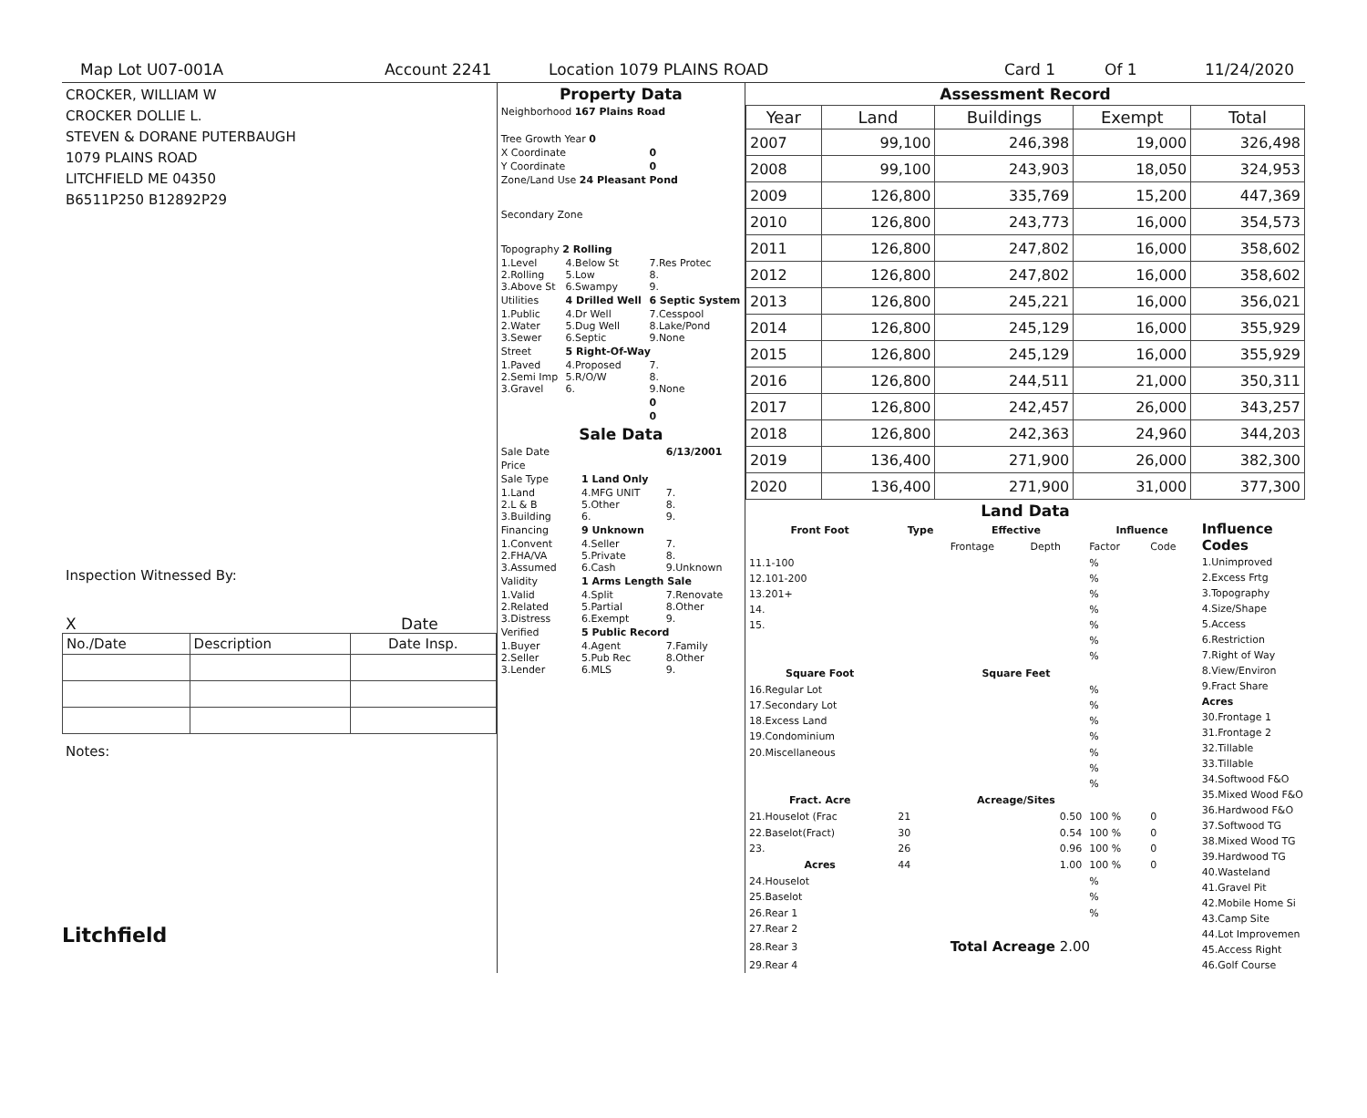Map Lot U07-001A Account 2241 Location 1079 PLAINS ROAD Card 1 Of 1 11/24/2020
CROCKER, WILLIAM W
CROCKER DOLLIE L.
STEVEN & DORANE PUTERBAUGH
1079 PLAINS ROAD
LITCHFIELD ME 04350
B6511P250 B12892P29
Inspection Witnessed By:
X Date
| No./Date | Description | Date Insp. |
| --- | --- | --- |
Notes:
Litchfield
Property Data
| Neighborhood 167 Plains Road | | |
| Tree Growth Year 0 | | |
| X Coordinate | | 0 |
| Y Coordinate | | 0 |
| Zone/Land Use 24 Pleasant Pond | | |
| Secondary Zone | | |
| Topography 2 Rolling | | |
| 1.Level 2.Rolling 3.Above St | 4.Below St 5.Low 6.Swampy | 7.Res Protec 8. 9. |
| Utilities | 4 Drilled Well | 6 Septic System |
| 1.Public 2.Water 3.Sewer | 4.Dr Well 5.Dug Well 6.Septic | 7.Cesspool 8.Lake/Pond 9.None |
| Street | 5 Right-Of-Way | |
| 1.Paved 2.Semi Imp 3.Gravel | 4.Proposed 5.R/O/W 6. | 7. 8. 9.None |
| | | 0 |
| | | 0 |
Sale Data
| Sale Date | | 6/13/2001 |
| Price | | |
| Sale Type | 1 Land Only | |
| 1.Land 2.L & B 3.Building | 4.MFG UNIT 5.Other 6. | 7. 8. 9. |
| Financing | 9 Unknown | |
| 1.Convent 2.FHA/VA 3.Assumed | 4.Seller 5.Private 6.Cash | 7. 8. 9.Unknown |
| Validity | 1 Arms Length Sale | |
| 1.Valid 2.Related 3.Distress | 4.Split 5.Partial 6.Exempt | 7.Renovate 8.Other 9. |
| Verified | 5 Public Record | |
| 1.Buyer 2.Seller 3.Lender | 4.Agent 5.Pub Rec 6.MLS | 7.Family 8.Other 9. |
Assessment Record
| Year | Land | Buildings | Exempt | Total |
| --- | --- | --- | --- | --- |
| 2007 | 99,100 | 246,398 | 19,000 | 326,498 |
| 2008 | 99,100 | 243,903 | 18,050 | 324,953 |
| 2009 | 126,800 | 335,769 | 15,200 | 447,369 |
| 2010 | 126,800 | 243,773 | 16,000 | 354,573 |
| 2011 | 126,800 | 247,802 | 16,000 | 358,602 |
| 2012 | 126,800 | 247,802 | 16,000 | 358,602 |
| 2013 | 126,800 | 245,221 | 16,000 | 356,021 |
| 2014 | 126,800 | 245,129 | 16,000 | 355,929 |
| 2015 | 126,800 | 245,129 | 16,000 | 355,929 |
| 2016 | 126,800 | 244,511 | 21,000 | 350,311 |
| 2017 | 126,800 | 242,457 | 26,000 | 343,257 |
| 2018 | 126,800 | 242,363 | 24,960 | 344,203 |
| 2019 | 136,400 | 271,900 | 26,000 | 382,300 |
| 2020 | 136,400 | 271,900 | 31,000 | 377,300 |
Land Data
| Front Foot | Type | Effective | | Influence | |
| --- | --- | --- | --- | --- | --- |
| | | Frontage | Depth | Factor | Code |
| 11.1-100 | | | | % | |
| 12.101-200 | | | | % | |
| 13.201+ | | | | % | |
| 14. | | | | % | |
| 15. | | | | % | |
| | | | | % | |
| | | | | % | |
| Square Foot | | Square Feet | | | |
| 16.Regular Lot | | | | % | |
| 17.Secondary Lot | | | | % | |
| 18.Excess Land | | | | % | |
| 19.Condominium | | | | % | |
| 20.Miscellaneous | | | | % | |
| | | | | % | |
| | | | | % | |
| Fract. Acre | | Acreage/Sites | | | |
| 21.Houselot (Frac | 21 | 0.50 | | 100 % | 0 |
| 22.Baselot(Fract) | 30 | 0.54 | | 100 % | 0 |
| 23. | 26 | 0.96 | | 100 % | 0 |
| Acres | 44 | 1.00 | | 100 % | 0 |
| 24.Houselot | | | | % | |
| 25.Baselot | | | | % | |
| 26.Rear 1 | | | | % | |
| 27.Rear 2 | | | | | |
| 28.Rear 3 | | Total Acreage 2.00 | | | |
| 29.Rear 4 | | | | | |
Influence Codes
1.Unimproved
2.Excess Frtg
3.Topography
4.Size/Shape
5.Access
6.Restriction
7.Right of Way
8.View/Environ
9.Fract Share
Acres
30.Frontage 1
31.Frontage 2
32.Tillable
33.Tillable
34.Softwood F&O
35.Mixed Wood F&O
36.Hardwood F&O
37.Softwood TG
38.Mixed Wood TG
39.Hardwood TG
40.Wasteland
41.Gravel Pit
42.Mobile Home Si
43.Camp Site
44.Lot Improvemen
45.Access Right
46.Golf Course